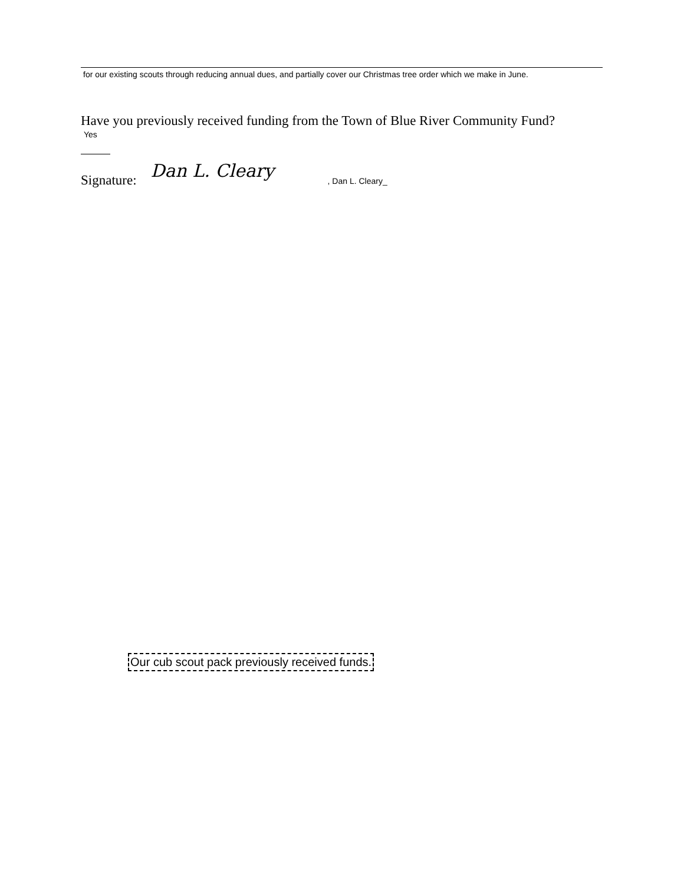for our existing scouts through reducing annual dues, and partially cover our Christmas tree order which we make in June.
Have you previously received funding from the Town of Blue River Community Fund?
Yes
Signature: Dan L. Cleary, Dan L. Cleary_
Our cub scout pack previously received funds.